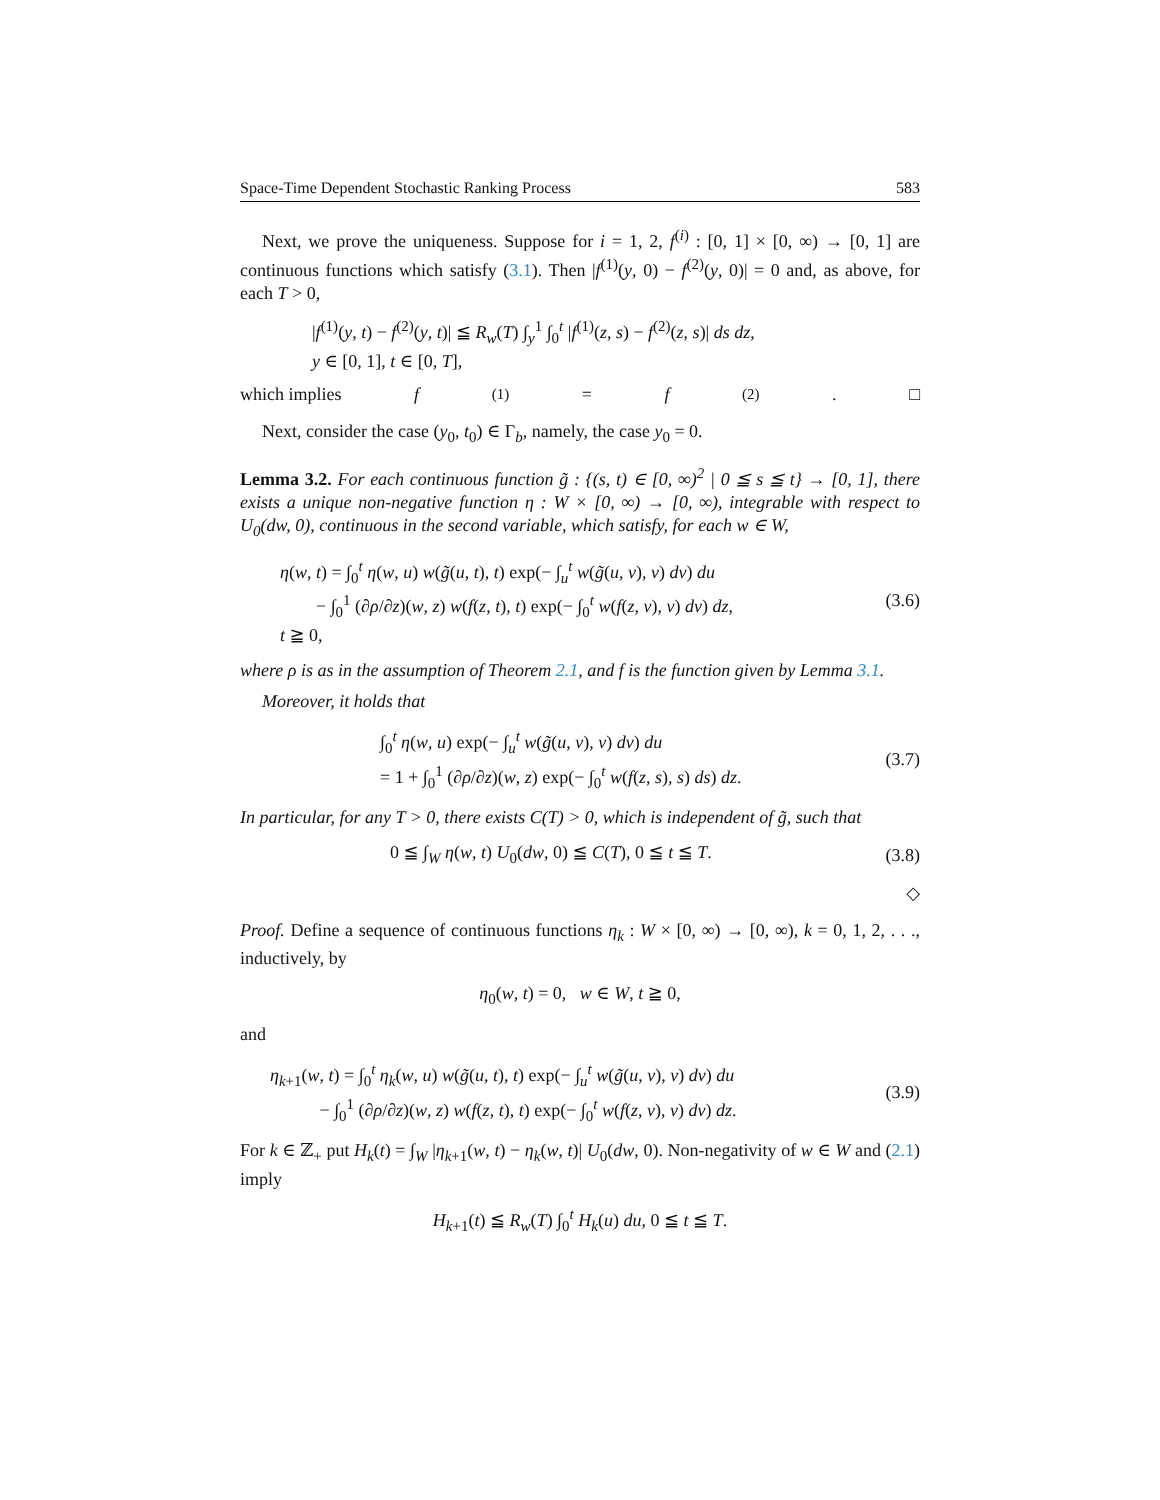Space-Time Dependent Stochastic Ranking Process 583
Next, we prove the uniqueness. Suppose for i = 1, 2, f<sup>(i)</sup> : [0, 1] × [0, ∞) → [0, 1] are continuous functions which satisfy (3.1). Then |f<sup>(1)</sup>(y, 0) − f<sup>(2)</sup>(y, 0)| = 0 and, as above, for each T > 0,
|f<sup>(1)</sup>(y, t) − f<sup>(2)</sup>(y, t)| ≦ R<sub>w</sub>(T) ∫<sub>y</sub><sup>1</sup> ∫<sub>0</sub><sup>t</sup> |f<sup>(1)</sup>(z, s) − f<sup>(2)</sup>(z, s)| ds dz,
y ∈ [0, 1], t ∈ [0, T],
which implies f<sup>(1)</sup> = f<sup>(2)</sup>. □
Next, consider the case (y<sub>0</sub>, t<sub>0</sub>) ∈ Γ<sub>b</sub>, namely, the case y<sub>0</sub> = 0.
Lemma 3.2. For each continuous function g̃ : {(s, t) ∈ [0, ∞)<sup>2</sup> | 0 ≦ s ≦ t} → [0, 1], there exists a unique non-negative function η : W × [0, ∞) → [0, ∞), integrable with respect to U<sub>0</sub>(dw, 0), continuous in the second variable, which satisfy, for each w ∈ W,
η(w, t) = ∫<sub>0</sub><sup>t</sup> η(w, u) w(g̃(u, t), t) exp(− ∫<sub>u</sub><sup>t</sup> w(g̃(u, v), v) dv) du
− ∫<sub>0</sub><sup>1</sup> (∂ρ/∂z)(w, z) w(f(z, t), t) exp(− ∫<sub>0</sub><sup>t</sup> w(f(z, v), v) dv) dz,
t ≧ 0,
(3.6)
where ρ is as in the assumption of Theorem 2.1, and f is the function given by Lemma 3.1.
Moreover, it holds that
∫<sub>0</sub><sup>t</sup> η(w, u) exp(− ∫<sub>u</sub><sup>t</sup> w(g̃(u, v), v) dv) du
= 1 + ∫<sub>0</sub><sup>1</sup> (∂ρ/∂z)(w, z) exp(− ∫<sub>0</sub><sup>t</sup> w(f(z, s), s) ds) dz.
(3.7)
In particular, for any T > 0, there exists C(T) > 0, which is independent of g̃, such that
0 ≦ ∫<sub>W</sub> η(w, t) U<sub>0</sub>(dw, 0) ≦ C(T), 0 ≦ t ≦ T.
(3.8)
◇
Proof. Define a sequence of continuous functions η<sub>k</sub> : W × [0, ∞) → [0, ∞), k = 0, 1, 2, . . ., inductively, by
η<sub>0</sub>(w, t) = 0, w ∈ W, t ≧ 0,
and
η<sub>k+1</sub>(w, t) = ∫<sub>0</sub><sup>t</sup> η<sub>k</sub>(w, u) w(g̃(u, t), t) exp(− ∫<sub>u</sub><sup>t</sup> w(g̃(u, v), v) dv) du
− ∫<sub>0</sub><sup>1</sup> (∂ρ/∂z)(w, z) w(f(z, t), t) exp(− ∫<sub>0</sub><sup>t</sup> w(f(z, v), v) dv) dz.
(3.9)
For k ∈ ℤ<sub>+</sub> put H<sub>k</sub>(t) = ∫<sub>W</sub> |η<sub>k+1</sub>(w, t) − η<sub>k</sub>(w, t)| U<sub>0</sub>(dw, 0). Non-negativity of w ∈ W and (2.1) imply
H<sub>k+1</sub>(t) ≦ R<sub>w</sub>(T) ∫<sub>0</sub><sup>t</sup> H<sub>k</sub>(u) du, 0 ≦ t ≦ T.